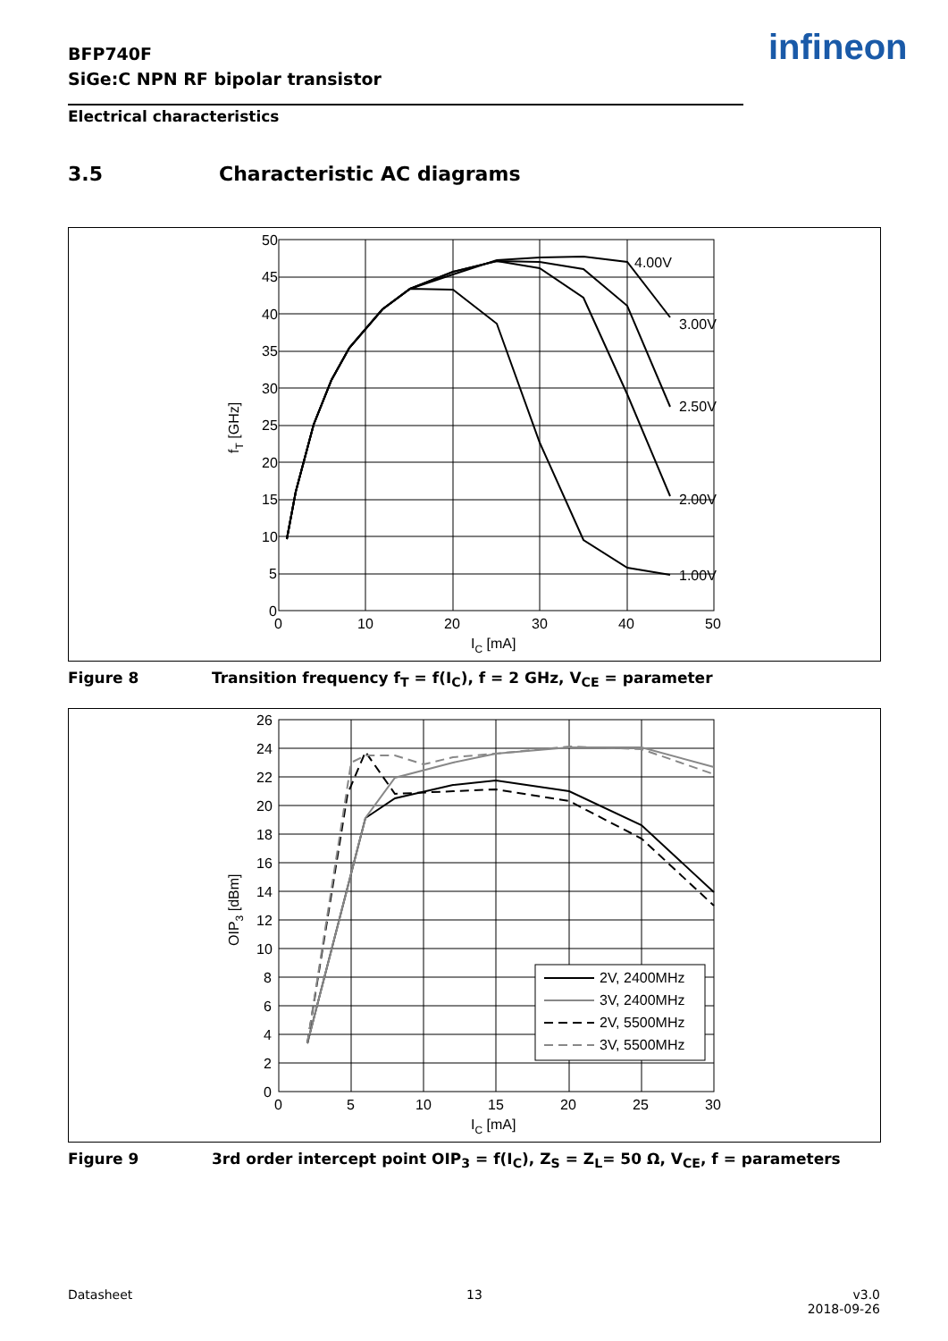BFP740F
SiGe:C NPN RF bipolar transistor
infineon
Electrical characteristics
3.5 Characteristic AC diagrams
50
45
40
35
30
25
20
15
10
5
0
0
10
20
30
40
50
IC [mA]
4.00V
3.00V
2.50V
2.00V
1.00V
fT [GHz]
Figure 8 Transition frequency f<sub>T</sub> = f(I<sub>C</sub>), f = 2 GHz, V<sub>CE</sub> = parameter
2V, 2400MHz
3V, 2400MHz
2V, 5500MHz
3V, 5500MHz
26
24
22
20
18
16
14
12
10
8
6
4
2
0
0
5
10
15
20
25
30
IC [mA]
OIP3 [dBm]
Figure 9 3rd order intercept point OIP<sub>3</sub> = f(I<sub>C</sub>), Z<sub>S</sub> = Z<sub>L</sub>= 50 Ω, V<sub>CE</sub>, f = parameters
Datasheet 13
v3.0
2018-09-26